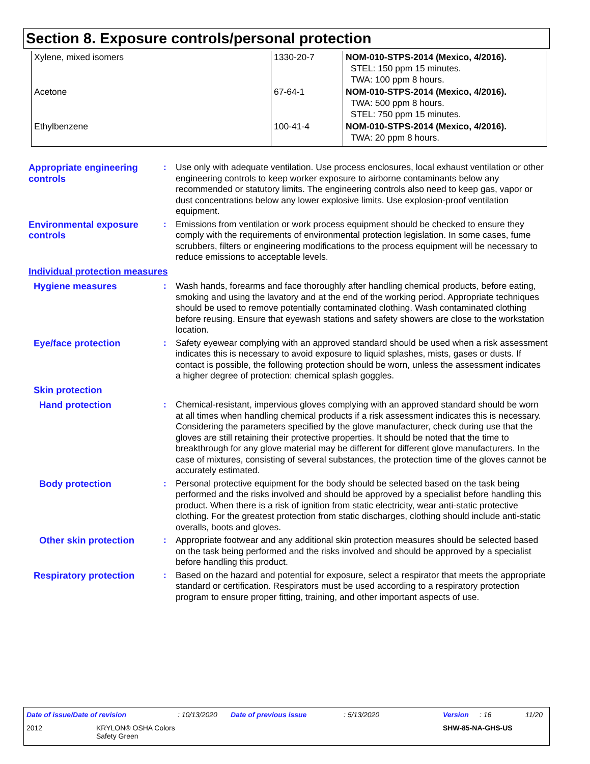Section 8. Exposure controls/personal protection
| Xylene, mixed isomers | 1330-20-7 | NOM-010-STPS-2014 (Mexico, 4/2016). STEL: 150 ppm 15 minutes. TWA: 100 ppm 8 hours. |
| Acetone | 67-64-1 | NOM-010-STPS-2014 (Mexico, 4/2016). TWA: 500 ppm 8 hours. STEL: 750 ppm 15 minutes. |
| Ethylbenzene | 100-41-4 | NOM-010-STPS-2014 (Mexico, 4/2016). TWA: 20 ppm 8 hours. |
Appropriate engineering controls
: Use only with adequate ventilation. Use process enclosures, local exhaust ventilation or other engineering controls to keep worker exposure to airborne contaminants below any recommended or statutory limits. The engineering controls also need to keep gas, vapor or dust concentrations below any lower explosive limits. Use explosion-proof ventilation equipment.
Environmental exposure controls
: Emissions from ventilation or work process equipment should be checked to ensure they comply with the requirements of environmental protection legislation. In some cases, fume scrubbers, filters or engineering modifications to the process equipment will be necessary to reduce emissions to acceptable levels.
Individual protection measures
Hygiene measures : Wash hands, forearms and face thoroughly after handling chemical products, before eating, smoking and using the lavatory and at the end of the working period. Appropriate techniques should be used to remove potentially contaminated clothing. Wash contaminated clothing before reusing. Ensure that eyewash stations and safety showers are close to the workstation location.
Eye/face protection : Safety eyewear complying with an approved standard should be used when a risk assessment indicates this is necessary to avoid exposure to liquid splashes, mists, gases or dusts. If contact is possible, the following protection should be worn, unless the assessment indicates a higher degree of protection: chemical splash goggles.
Skin protection
Hand protection : Chemical-resistant, impervious gloves complying with an approved standard should be worn at all times when handling chemical products if a risk assessment indicates this is necessary. Considering the parameters specified by the glove manufacturer, check during use that the gloves are still retaining their protective properties. It should be noted that the time to breakthrough for any glove material may be different for different glove manufacturers. In the case of mixtures, consisting of several substances, the protection time of the gloves cannot be accurately estimated.
Body protection : Personal protective equipment for the body should be selected based on the task being performed and the risks involved and should be approved by a specialist before handling this product. When there is a risk of ignition from static electricity, wear anti-static protective clothing. For the greatest protection from static discharges, clothing should include anti-static overalls, boots and gloves.
Other skin protection : Appropriate footwear and any additional skin protection measures should be selected based on the task being performed and the risks involved and should be approved by a specialist before handling this product.
Respiratory protection : Based on the hazard and potential for exposure, select a respirator that meets the appropriate standard or certification. Respirators must be used according to a respiratory protection program to ensure proper fitting, training, and other important aspects of use.
Date of issue/Date of revision: 10/13/2020 Date of previous issue: 5/13/2020 Version: 16 11/20
2012 KRYLON® OSHA Colors
Safety Green SHW-85-NA-GHS-US